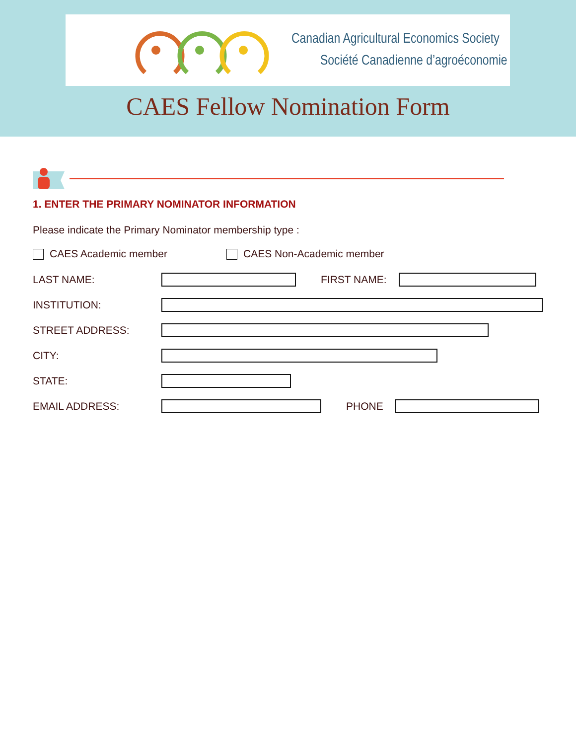Canadian Agricultural Economics Society
Société Canadienne d’agroéconomie
CAES Fellow Nomination Form
1. ENTER THE PRIMARY NOMINATOR INFORMATION
Please indicate the Primary Nominator membership type :
CAES Academic member CAES Non-Academic member
LAST NAME: FIRST NAME:
INSTITUTION:
STREET ADDRESS:
CITY:
STATE:
EMAIL ADDRESS: PHONE